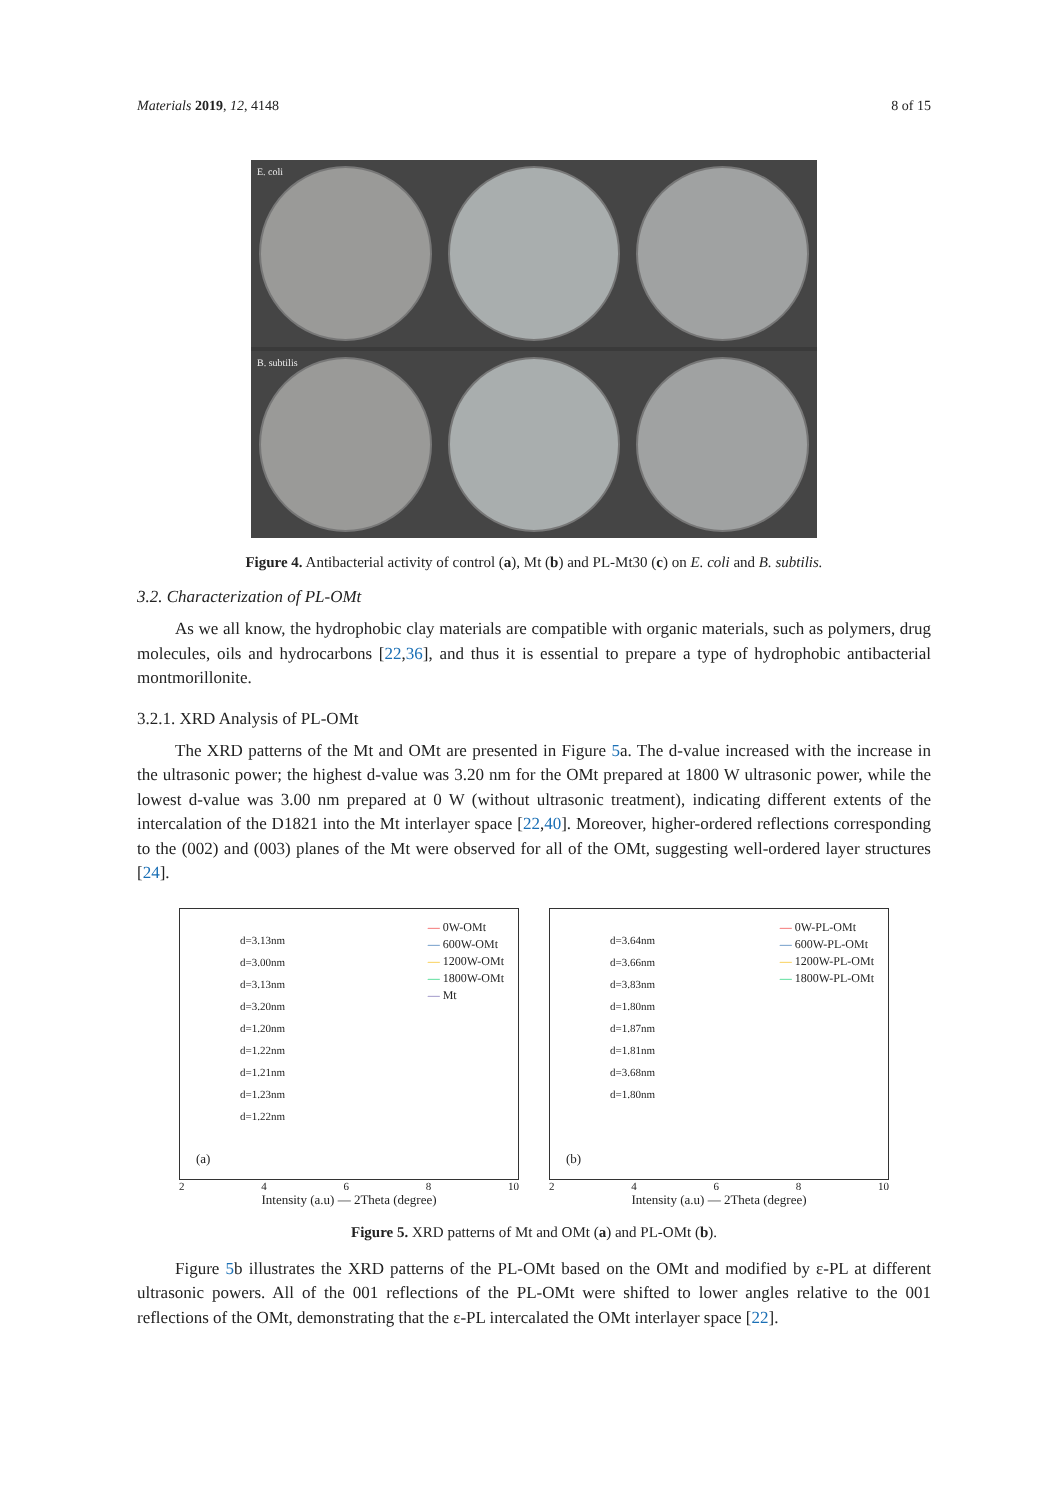Materials 2019, 12, 4148 8 of 15
E. coli
B. subtilis
Figure 4. Antibacterial activity of control (a), Mt (b) and PL-Mt30 (c) on E. coli and B. subtilis.
3.2. Characterization of PL-OMt
As we all know, the hydrophobic clay materials are compatible with organic materials, such as polymers, drug molecules, oils and hydrocarbons [22,36], and thus it is essential to prepare a type of hydrophobic antibacterial montmorillonite.
3.2.1. XRD Analysis of PL-OMt
The XRD patterns of the Mt and OMt are presented in Figure 5a. The d-value increased with the increase in the ultrasonic power; the highest d-value was 3.20 nm for the OMt prepared at 1800 W ultrasonic power, while the lowest d-value was 3.00 nm prepared at 0 W (without ultrasonic treatment), indicating different extents of the intercalation of the D1821 into the Mt interlayer space [22,40]. Moreover, higher-ordered reflections corresponding to the (002) and (003) planes of the Mt were observed for all of the OMt, suggesting well-ordered layer structures [24].
d=3.13nm
d=3.00nm
d=3.13nm
d=3.20nm
d=1.20nm
d=1.22nm
d=1.21nm
d=1.23nm
d=1.22nm
— 0W-OMt
— 600W-OMt
— 1200W-OMt
— 1800W-OMt
— Mt
(a)
2468 10
Intensity (a.u) — 2Theta (degree)
d=3.64nm
d=3.66nm
d=3.83nm
d=1.80nm
d=1.87nm
d=1.81nm
d=3.68nm
d=1.80nm
— 0W-PL-OMt
— 600W-PL-OMt
— 1200W-PL-OMt
— 1800W-PL-OMt
(b)
2468 10
Intensity (a.u) — 2Theta (degree)
Figure 5. XRD patterns of Mt and OMt (a) and PL-OMt (b).
Figure 5b illustrates the XRD patterns of the PL-OMt based on the OMt and modified by ε-PL at different ultrasonic powers. All of the 001 reflections of the PL-OMt were shifted to lower angles relative to the 001 reflections of the OMt, demonstrating that the ε-PL intercalated the OMt interlayer space [22].